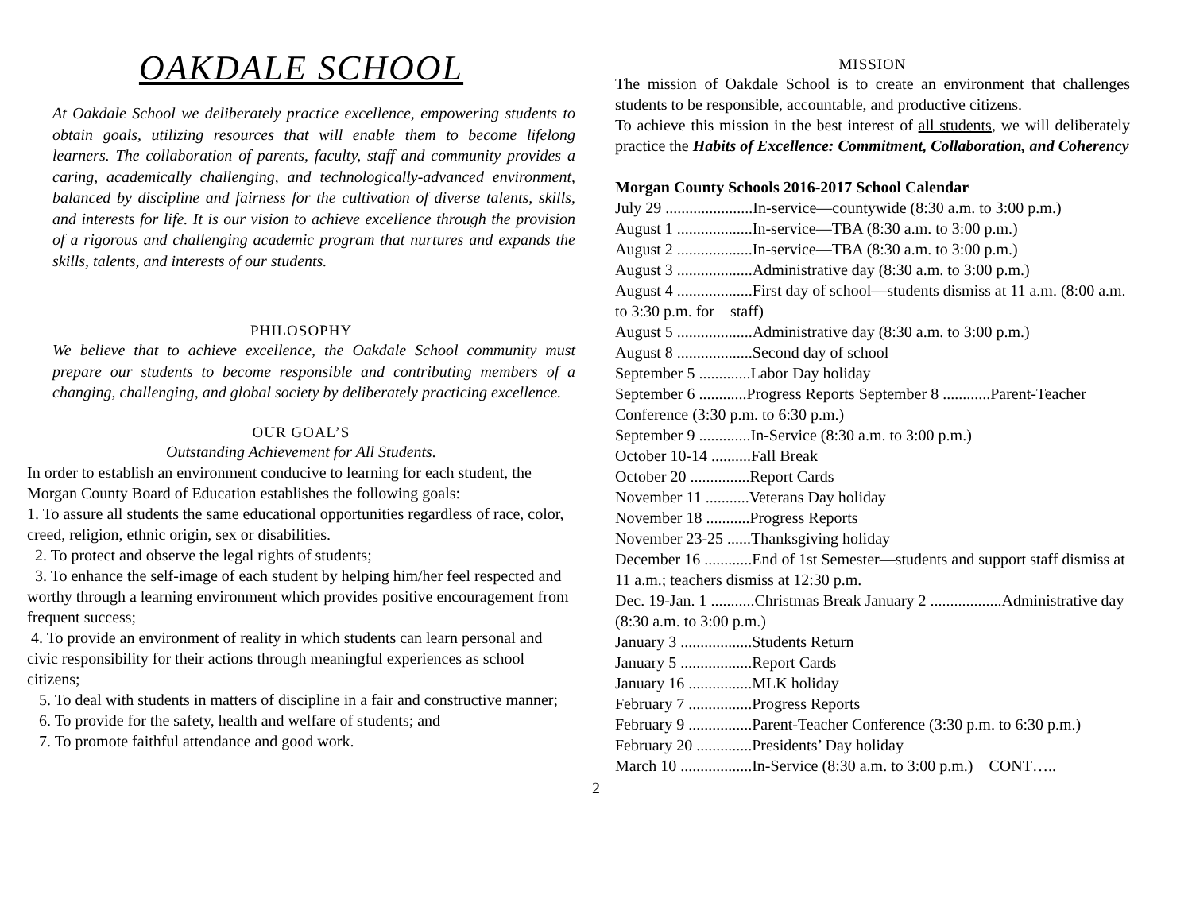OAKDALE SCHOOL
At Oakdale School we deliberately practice excellence, empowering students to obtain goals, utilizing resources that will enable them to become lifelong learners. The collaboration of parents, faculty, staff and community provides a caring, academically challenging, and technologically-advanced environment, balanced by discipline and fairness for the cultivation of diverse talents, skills, and interests for life. It is our vision to achieve excellence through the provision of a rigorous and challenging academic program that nurtures and expands the skills, talents, and interests of our students.
PHILOSOPHY
We believe that to achieve excellence, the Oakdale School community must prepare our students to become responsible and contributing members of a changing, challenging, and global society by deliberately practicing excellence.
OUR GOAL’S
Outstanding Achievement for All Students.
In order to establish an environment conducive to learning for each student, the Morgan County Board of Education establishes the following goals:
1. To assure all students the same educational opportunities regardless of race, color, creed, religion, ethnic origin, sex or disabilities.
2. To protect and observe the legal rights of students;
3. To enhance the self-image of each student by helping him/her feel respected and worthy through a learning environment which provides positive encouragement from frequent success;
4. To provide an environment of reality in which students can learn personal and civic responsibility for their actions through meaningful experiences as school citizens;
5. To deal with students in matters of discipline in a fair and constructive manner;
6. To provide for the safety, health and welfare of students; and
7. To promote faithful attendance and good work.
MISSION
The mission of Oakdale School is to create an environment that challenges students to be responsible, accountable, and productive citizens.
To achieve this mission in the best interest of all students, we will deliberately practice the Habits of Excellence: Commitment, Collaboration, and Coherency
Morgan County Schools 2016-2017 School Calendar
July 29 ......................In-service—countywide (8:30 a.m. to 3:00 p.m.)
August 1 ...................In-service—TBA (8:30 a.m. to 3:00 p.m.)
August 2 ...................In-service—TBA (8:30 a.m. to 3:00 p.m.)
August 3 ...................Administrative day (8:30 a.m. to 3:00 p.m.)
August 4 ...................First day of school—students dismiss at 11 a.m. (8:00 a.m. to 3:30 p.m. for staff)
August 5 ...................Administrative day (8:30 a.m. to 3:00 p.m.)
August 8 ...................Second day of school
September 5 .............Labor Day holiday
September 6 ............Progress Reports September 8 ............Parent-Teacher Conference (3:30 p.m. to 6:30 p.m.)
September 9 .............In-Service (8:30 a.m. to 3:00 p.m.)
October 10-14 ..........Fall Break
October 20 ...............Report Cards
November 11 ...........Veterans Day holiday
November 18 ...........Progress Reports
November 23-25 ......Thanksgiving holiday
December 16 ............End of 1st Semester—students and support staff dismiss at 11 a.m.; teachers dismiss at 12:30 p.m.
Dec. 19-Jan. 1 ...........Christmas Break January 2 ..................Administrative day (8:30 a.m. to 3:00 p.m.)
January 3 ..................Students Return
January 5 ..................Report Cards
January 16 ................MLK holiday
February 7 ................Progress Reports
February 9 ................Parent-Teacher Conference (3:30 p.m. to 6:30 p.m.)
February 20 ..............Presidents’ Day holiday
March 10 ..................In-Service (8:30 a.m. to 3:00 p.m.) CONT…..
2